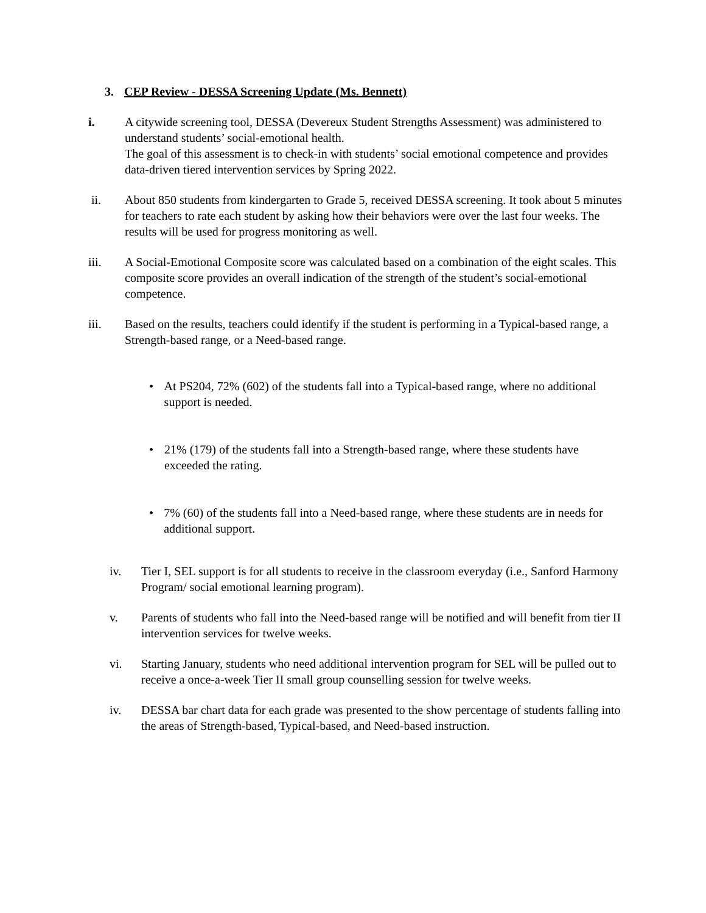3. CEP Review - DESSA Screening Update (Ms. Bennett)
i. A citywide screening tool, DESSA (Devereux Student Strengths Assessment) was administered to understand students’ social-emotional health.
The goal of this assessment is to check-in with students’ social emotional competence and provides data-driven tiered intervention services by Spring 2022.
ii. About 850 students from kindergarten to Grade 5, received DESSA screening. It took about 5 minutes for teachers to rate each student by asking how their behaviors were over the last four weeks. The results will be used for progress monitoring as well.
iii. A Social-Emotional Composite score was calculated based on a combination of the eight scales. This composite score provides an overall indication of the strength of the student’s social-emotional competence.
iii. Based on the results, teachers could identify if the student is performing in a Typical-based range, a Strength-based range, or a Need-based range.
• At PS204, 72% (602) of the students fall into a Typical-based range, where no additional support is needed.
• 21% (179) of the students fall into a Strength-based range, where these students have exceeded the rating.
• 7% (60) of the students fall into a Need-based range, where these students are in needs for additional support.
iv. Tier I, SEL support is for all students to receive in the classroom everyday (i.e., Sanford Harmony Program/ social emotional learning program).
v. Parents of students who fall into the Need-based range will be notified and will benefit from tier II intervention services for twelve weeks.
vi. Starting January, students who need additional intervention program for SEL will be pulled out to receive a once-a-week Tier II small group counselling session for twelve weeks.
iv. DESSA bar chart data for each grade was presented to the show percentage of students falling into the areas of Strength-based, Typical-based, and Need-based instruction.